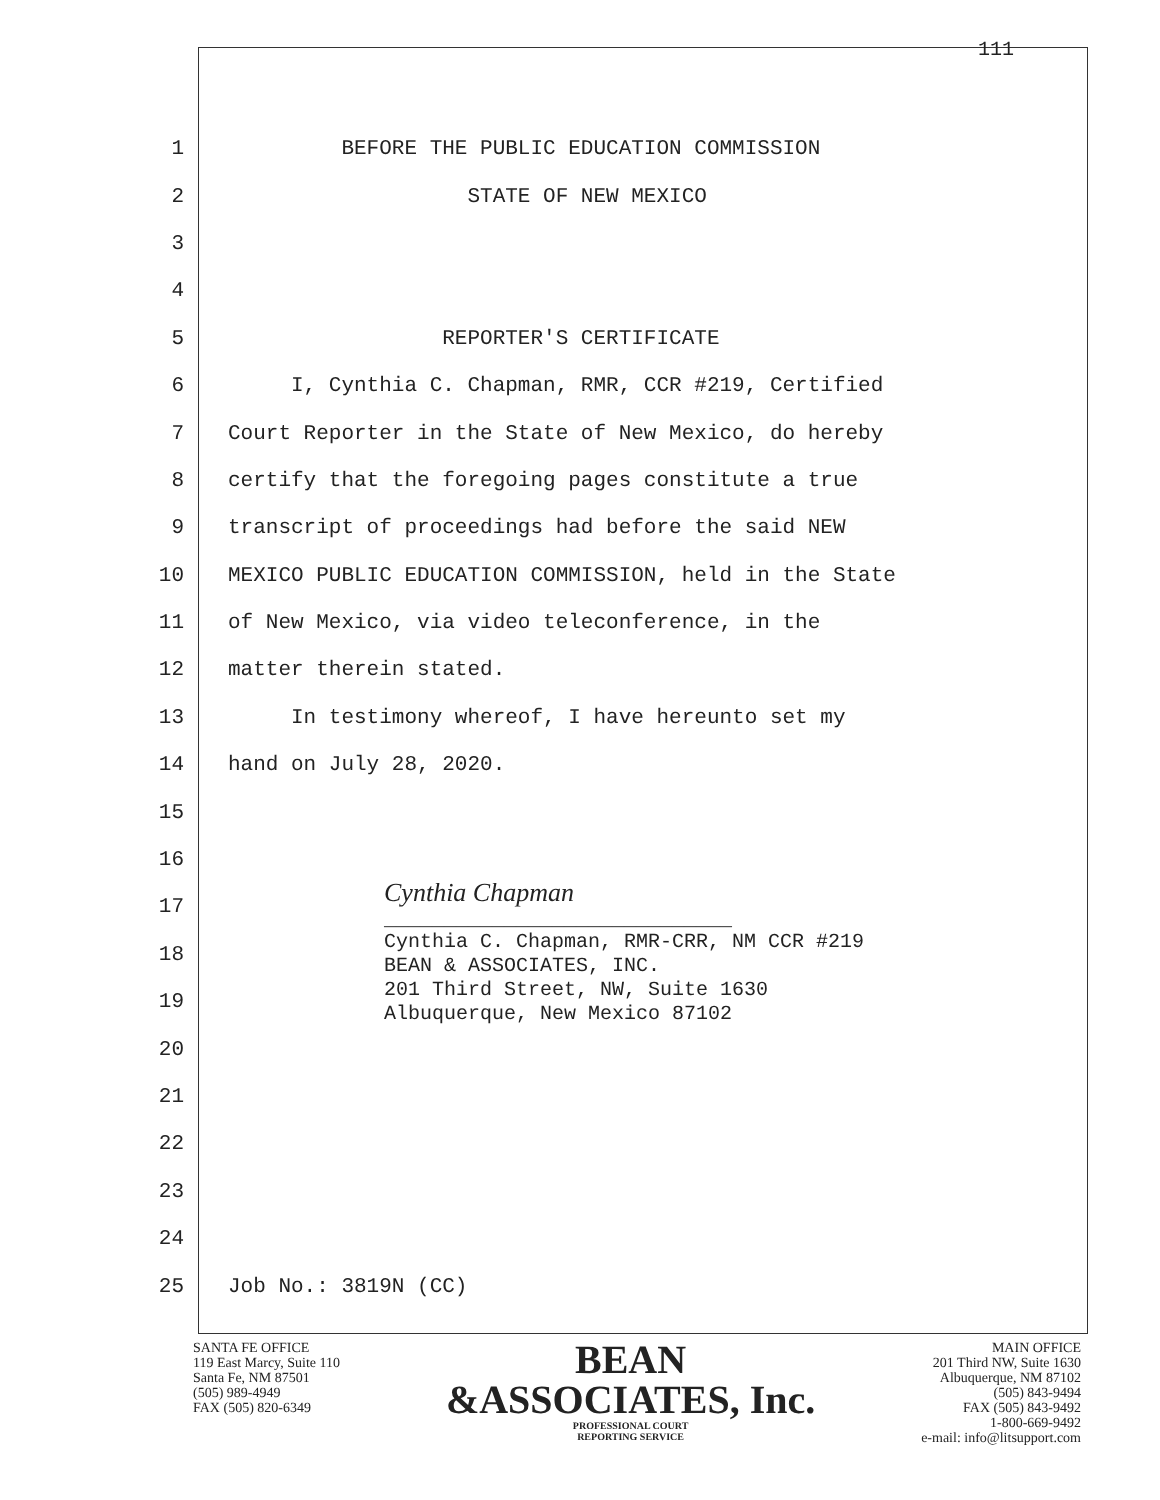111
1 BEFORE THE PUBLIC EDUCATION COMMISSION
2 STATE OF NEW MEXICO
3
4
5 REPORTER'S CERTIFICATE
6 I, Cynthia C. Chapman, RMR, CCR #219, Certified
7 Court Reporter in the State of New Mexico, do hereby
8 certify that the foregoing pages constitute a true
9 transcript of proceedings had before the said NEW
10 MEXICO PUBLIC EDUCATION COMMISSION, held in the State
11 of New Mexico, via video teleconference, in the
12 matter therein stated.
13 In testimony whereof, I have hereunto set my
14 hand on July 28, 2020.
15
16
17 Cynthia Chapman _____________________________
18 Cynthia C. Chapman, RMR-CRR, NM CCR #219 BEAN & ASSOCIATES, INC.
19 201 Third Street, NW, Suite 1630 Albuquerque, New Mexico 87102
20
21
22
23
24
25 Job No.: 3819N (CC)
SANTA FE OFFICE
119 East Marcy, Suite 110
Santa Fe, NM 87501
(505) 989-4949
FAX (505) 820-6349
BEAN
&ASSOCIATES, Inc.
PROFESSIONAL COURT
REPORTING SERVICE
MAIN OFFICE
201 Third NW, Suite 1630
Albuquerque, NM 87102
(505) 843-9494
FAX (505) 843-9492
1-800-669-9492
e-mail: info@litsupport.com